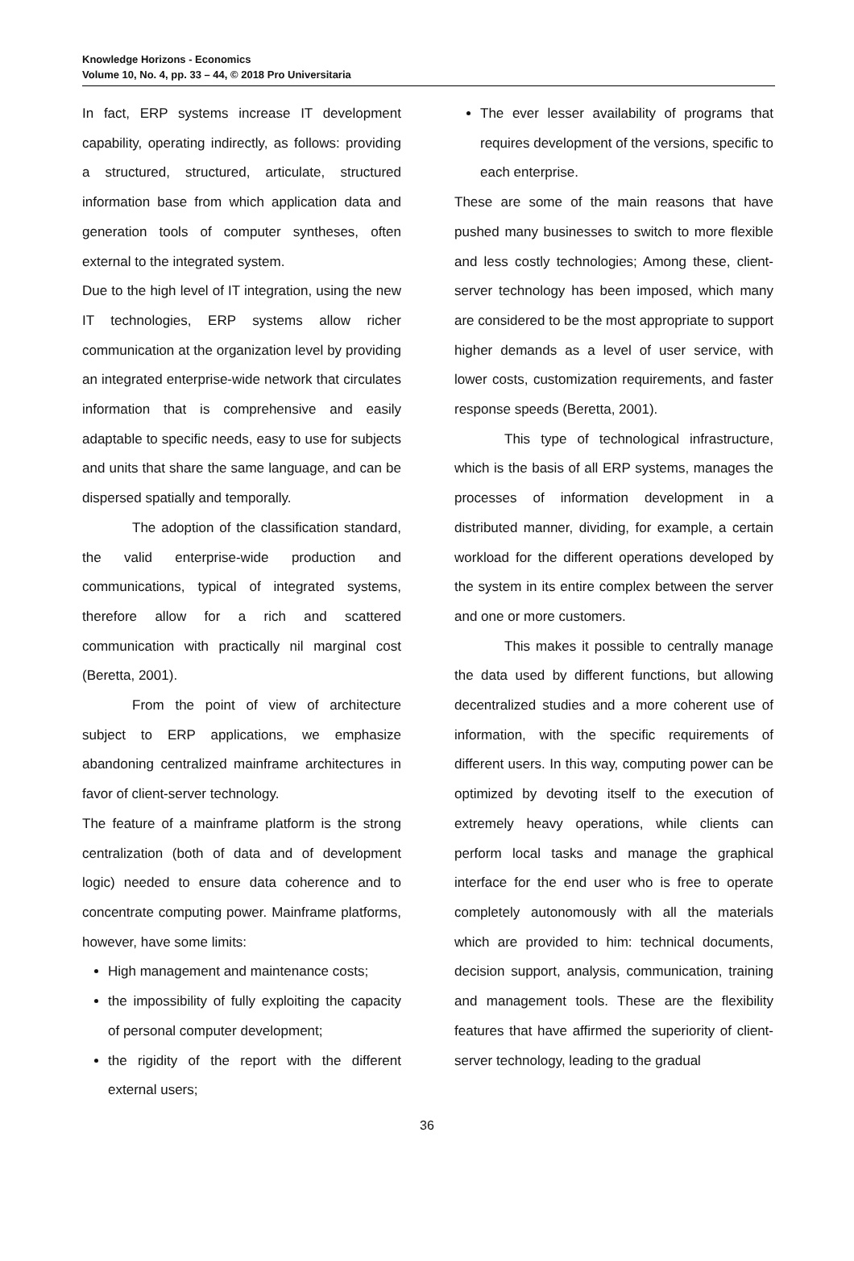Knowledge Horizons - Economics
Volume 10, No. 4, pp. 33 – 44, © 2018 Pro Universitaria
In fact, ERP systems increase IT development capability, operating indirectly, as follows: providing a structured, structured, articulate, structured information base from which application data and generation tools of computer syntheses, often external to the integrated system.
Due to the high level of IT integration, using the new IT technologies, ERP systems allow richer communication at the organization level by providing an integrated enterprise-wide network that circulates information that is comprehensive and easily adaptable to specific needs, easy to use for subjects and units that share the same language, and can be dispersed spatially and temporally.
The adoption of the classification standard, the valid enterprise-wide production and communications, typical of integrated systems, therefore allow for a rich and scattered communication with practically nil marginal cost (Beretta, 2001).
From the point of view of architecture subject to ERP applications, we emphasize abandoning centralized mainframe architectures in favor of client-server technology.
The feature of a mainframe platform is the strong centralization (both of data and of development logic) needed to ensure data coherence and to concentrate computing power. Mainframe platforms, however, have some limits:
High management and maintenance costs;
the impossibility of fully exploiting the capacity of personal computer development;
the rigidity of the report with the different external users;
The ever lesser availability of programs that requires development of the versions, specific to each enterprise.
These are some of the main reasons that have pushed many businesses to switch to more flexible and less costly technologies; Among these, client-server technology has been imposed, which many are considered to be the most appropriate to support higher demands as a level of user service, with lower costs, customization requirements, and faster response speeds (Beretta, 2001).
This type of technological infrastructure, which is the basis of all ERP systems, manages the processes of information development in a distributed manner, dividing, for example, a certain workload for the different operations developed by the system in its entire complex between the server and one or more customers.
This makes it possible to centrally manage the data used by different functions, but allowing decentralized studies and a more coherent use of information, with the specific requirements of different users. In this way, computing power can be optimized by devoting itself to the execution of extremely heavy operations, while clients can perform local tasks and manage the graphical interface for the end user who is free to operate completely autonomously with all the materials which are provided to him: technical documents, decision support, analysis, communication, training and management tools. These are the flexibility features that have affirmed the superiority of client-server technology, leading to the gradual
36